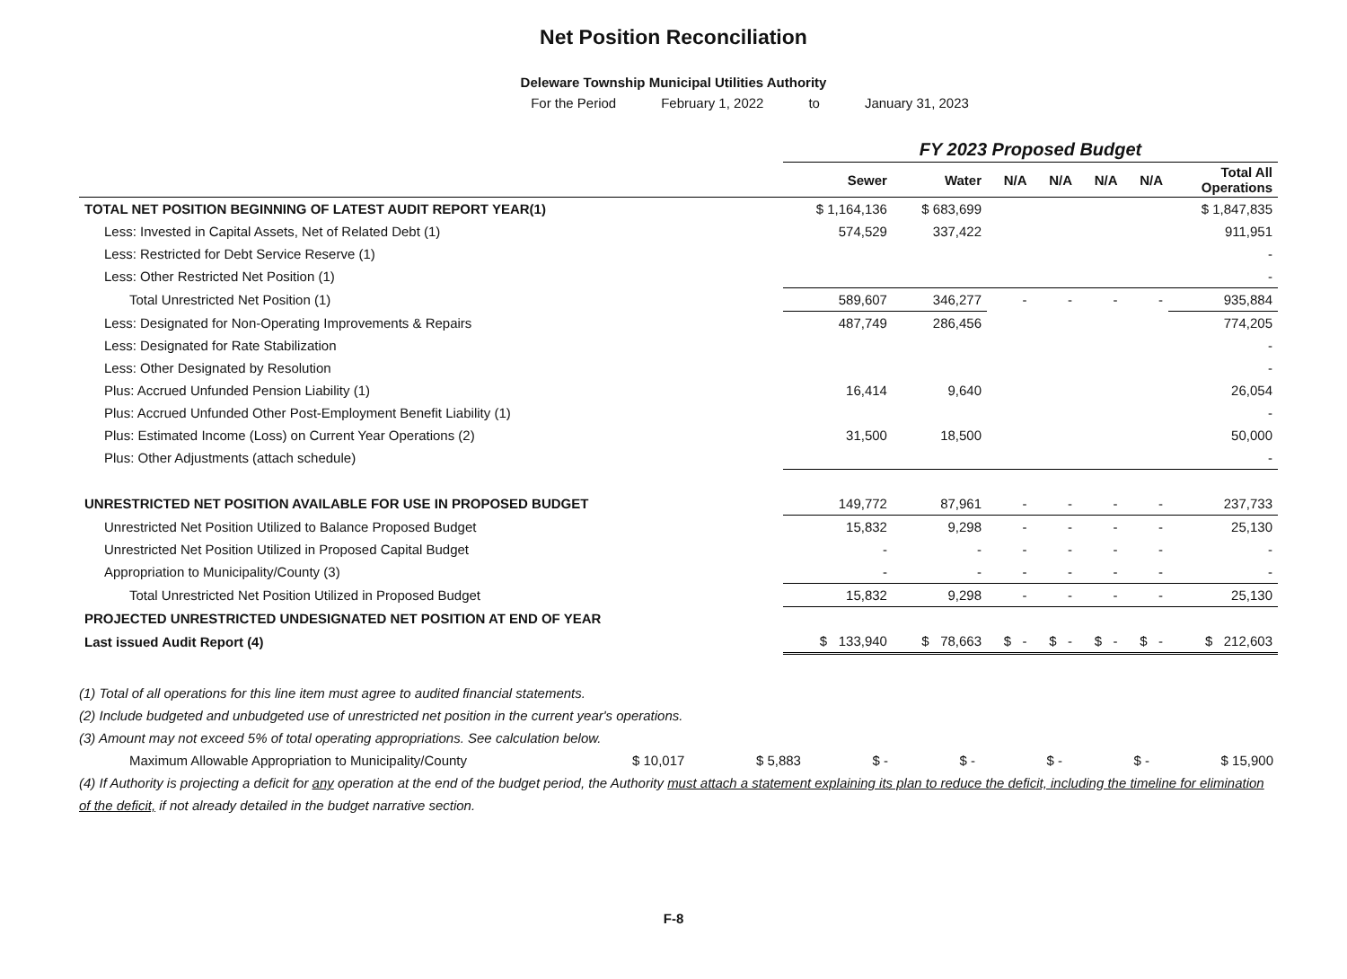Net Position Reconciliation
Deleware Township Municipal Utilities Authority
For the Period February 1, 2022 to January 31, 2023
| | FY 2023 Proposed Budget | | | | | | |
| | Sewer | Water | N/A | N/A | N/A | N/A | Total All Operations |
| TOTAL NET POSITION BEGINNING OF LATEST AUDIT REPORT YEAR(1) | $ 1,164,136 | $ 683,699 | | | | | $ 1,847,835 |
| Less: Invested in Capital Assets, Net of Related Debt (1) | 574,529 | 337,422 | | | | | 911,951 |
| Less: Restricted for Debt Service Reserve (1) | | | | | | | - |
| Less: Other Restricted Net Position (1) | | | | | | | - |
| Total Unrestricted Net Position (1) | 589,607 | 346,277 | - | - | - | - | 935,884 |
| Less: Designated for Non-Operating Improvements & Repairs | 487,749 | 286,456 | | | | | 774,205 |
| Less: Designated for Rate Stabilization | | | | | | | - |
| Less: Other Designated by Resolution | | | | | | | - |
| Plus: Accrued Unfunded Pension Liability (1) | 16,414 | 9,640 | | | | | 26,054 |
| Plus: Accrued Unfunded Other Post-Employment Benefit Liability (1) | | | | | | | - |
| Plus: Estimated Income (Loss) on Current Year Operations (2) | 31,500 | 18,500 | | | | | 50,000 |
| Plus: Other Adjustments (attach schedule) | | | | | | | - |
| UNRESTRICTED NET POSITION AVAILABLE FOR USE IN PROPOSED BUDGET | 149,772 | 87,961 | - | - | - | - | 237,733 |
| Unrestricted Net Position Utilized to Balance Proposed Budget | 15,832 | 9,298 | - | - | - | - | 25,130 |
| Unrestricted Net Position Utilized in Proposed Capital Budget | - | - | - | - | - | - | - |
| Appropriation to Municipality/County (3) | - | - | - | - | - | - | - |
| Total Unrestricted Net Position Utilized in Proposed Budget | 15,832 | 9,298 | - | - | - | - | 25,130 |
| PROJECTED UNRESTRICTED UNDESIGNATED NET POSITION AT END OF YEAR | | | | | | | |
| Last issued Audit Report (4) | $ 133,940 | $ 78,663 | $ - | $ - | $ - | $ - | $ 212,603 |
(1) Total of all operations for this line item must agree to audited financial statements.
(2) Include budgeted and unbudgeted use of unrestricted net position in the current year's operations.
(3) Amount may not exceed 5% of total operating appropriations. See calculation below.
Maximum Allowable Appropriation to Municipality/County $ 10,017 $ 5,883 $ - $ - $ - $ - $ 15,900
(4) If Authority is projecting a deficit for any operation at the end of the budget period, the Authority must attach a statement explaining its plan to reduce the deficit, including the timeline for elimination of the deficit, if not already detailed in the budget narrative section.
F-8